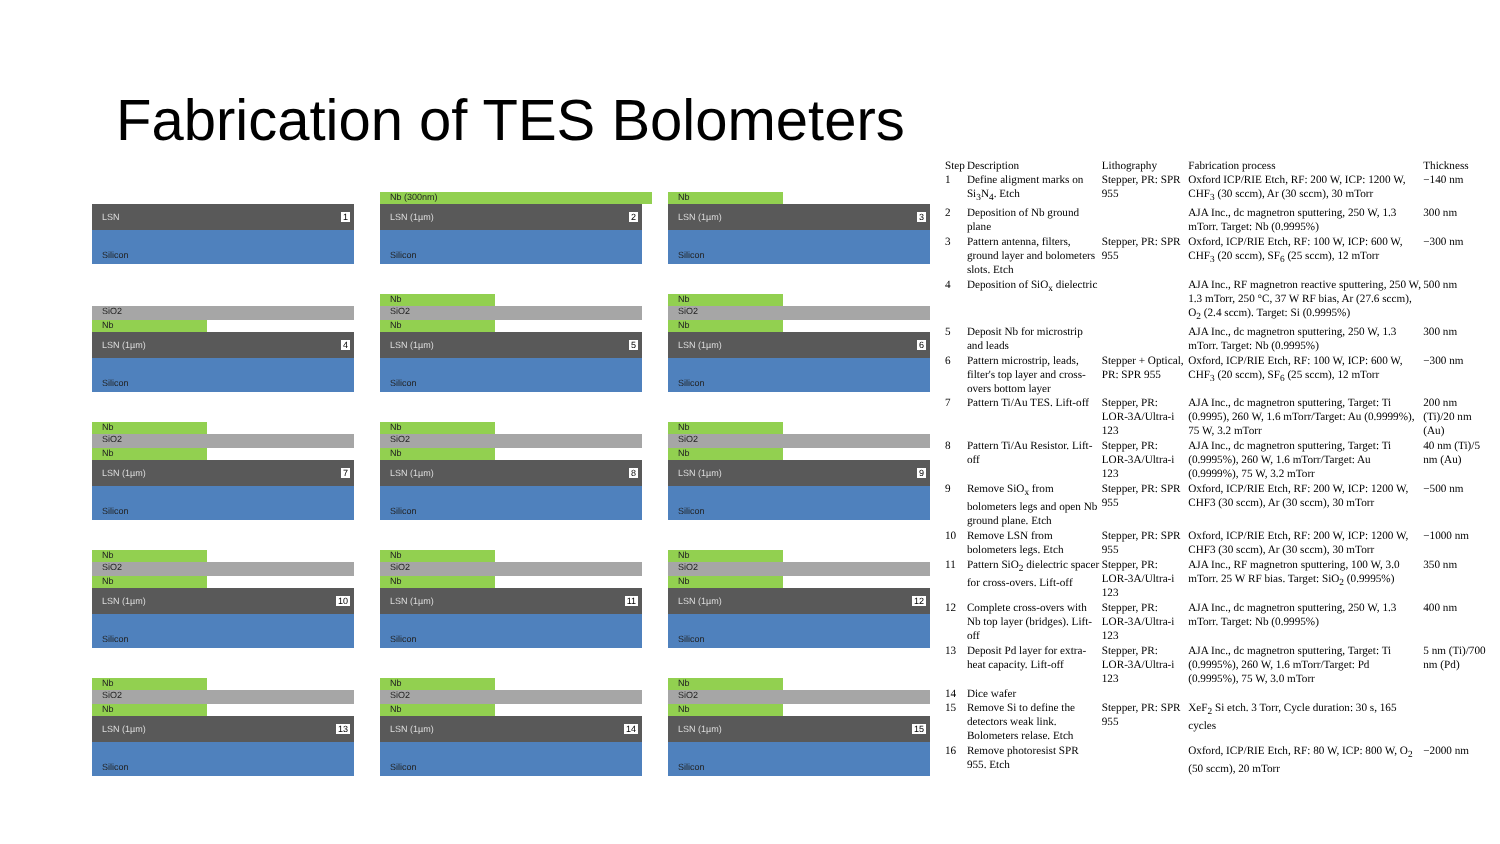Fabrication of TES Bolometers
LSN 1
Silicon
Nb (300nm)
LSN (1µm) 2
Silicon
Nb
LSN (1µm) 3
Silicon
SiO2
Nb
LSN (1µm) 4
Silicon
Nb
SiO2
Nb
LSN (1µm) 5
Silicon
Nb
SiO2
Nb
LSN (1µm) 6
Silicon
Nb
SiO2
Nb
LSN (1µm) 7
Silicon
Nb
SiO2
Nb
LSN (1µm) 8
Silicon
Nb
SiO2
Nb
LSN (1µm) 9
Silicon
Nb
SiO2
Nb
LSN (1µm) 10
Silicon
Nb
SiO2
Nb
LSN (1µm) 11
Silicon
Nb
SiO2
Nb
LSN (1µm) 12
Silicon
Nb
SiO2
Nb
LSN (1µm) 13
Silicon
Nb
SiO2
Nb
LSN (1µm) 14
Silicon
Nb
SiO2
Nb
LSN (1µm) 15
Silicon
| Step | Description | Lithography | Fabrication process | Thickness |
| --- | --- | --- | --- | --- |
| 1 | Define aligment marks on Si<sub>3</sub>N<sub>4</sub>. Etch | Stepper, PR: SPR 955 | Oxford ICP/RIE Etch, RF: 200 W, ICP: 1200 W, CHF<sub>3</sub> (30 sccm), Ar (30 sccm), 30 mTorr | −140 nm |
| 2 | Deposition of Nb ground plane | | AJA Inc., dc magnetron sputtering, 250 W, 1.3 mTorr. Target: Nb (0.9995%) | 300 nm |
| 3 | Pattern antenna, filters, ground layer and bolometers slots. Etch | Stepper, PR: SPR 955 | Oxford, ICP/RIE Etch, RF: 100 W, ICP: 600 W, CHF<sub>3</sub> (20 sccm), SF<sub>6</sub> (25 sccm), 12 mTorr | −300 nm |
| 4 | Deposition of SiO<sub>x</sub> dielectric | | AJA Inc., RF magnetron reactive sputtering, 250 W, 1.3 mTorr, 250 °C, 37 W RF bias, Ar (27.6 sccm), O<sub>2</sub> (2.4 sccm). Target: Si (0.9995%) | 500 nm |
| 5 | Deposit Nb for microstrip and leads | | AJA Inc., dc magnetron sputtering, 250 W, 1.3 mTorr. Target: Nb (0.9995%) | 300 nm |
| 6 | Pattern microstrip, leads, filter's top layer and cross-overs bottom layer | Stepper + Optical, PR: SPR 955 | Oxford, ICP/RIE Etch, RF: 100 W, ICP: 600 W, CHF<sub>3</sub> (20 sccm), SF<sub>6</sub> (25 sccm), 12 mTorr | −300 nm |
| 7 | Pattern Ti/Au TES. Lift-off | Stepper, PR: LOR-3A/Ultra-i 123 | AJA Inc., dc magnetron sputtering, Target: Ti (0.9995), 260 W, 1.6 mTorr/Target: Au (0.9999%), 75 W, 3.2 mTorr | 200 nm (Ti)/20 nm (Au) |
| 8 | Pattern Ti/Au Resistor. Lift-off | Stepper, PR: LOR-3A/Ultra-i 123 | AJA Inc., dc magnetron sputtering, Target: Ti (0.9995%), 260 W, 1.6 mTorr/Target: Au (0.9999%), 75 W, 3.2 mTorr | 40 nm (Ti)/5 nm (Au) |
| 9 | Remove SiO<sub>x</sub> from bolometers legs and open Nb ground plane. Etch | Stepper, PR: SPR 955 | Oxford, ICP/RIE Etch, RF: 200 W, ICP: 1200 W, CHF3 (30 sccm), Ar (30 sccm), 30 mTorr | −500 nm |
| 10 | Remove LSN from bolometers legs. Etch | Stepper, PR: SPR 955 | Oxford, ICP/RIE Etch, RF: 200 W, ICP: 1200 W, CHF3 (30 sccm), Ar (30 sccm), 30 mTorr | −1000 nm |
| 11 | Pattern SiO<sub>2</sub> dielectric spacer for cross-overs. Lift-off | Stepper, PR: LOR-3A/Ultra-i 123 | AJA Inc., RF magnetron sputtering, 100 W, 3.0 mTorr. 25 W RF bias. Target: SiO<sub>2</sub> (0.9995%) | 350 nm |
| 12 | Complete cross-overs with Nb top layer (bridges). Lift-off | Stepper, PR: LOR-3A/Ultra-i 123 | AJA Inc., dc magnetron sputtering, 250 W, 1.3 mTorr. Target: Nb (0.9995%) | 400 nm |
| 13 | Deposit Pd layer for extra-heat capacity. Lift-off | Stepper, PR: LOR-3A/Ultra-i 123 | AJA Inc., dc magnetron sputtering, Target: Ti (0.9995%), 260 W, 1.6 mTorr/Target: Pd (0.9995%), 75 W, 3.0 mTorr | 5 nm (Ti)/700 nm (Pd) |
| 14 | Dice wafer | | | |
| 15 | Remove Si to define the detectors weak link. Bolometers relase. Etch | Stepper, PR: SPR 955 | XeF<sub>2</sub> Si etch. 3 Torr, Cycle duration: 30 s, 165 cycles | |
| 16 | Remove photoresist SPR 955. Etch | | Oxford, ICP/RIE Etch, RF: 80 W, ICP: 800 W, O<sub>2</sub> (50 sccm), 20 mTorr | −2000 nm |